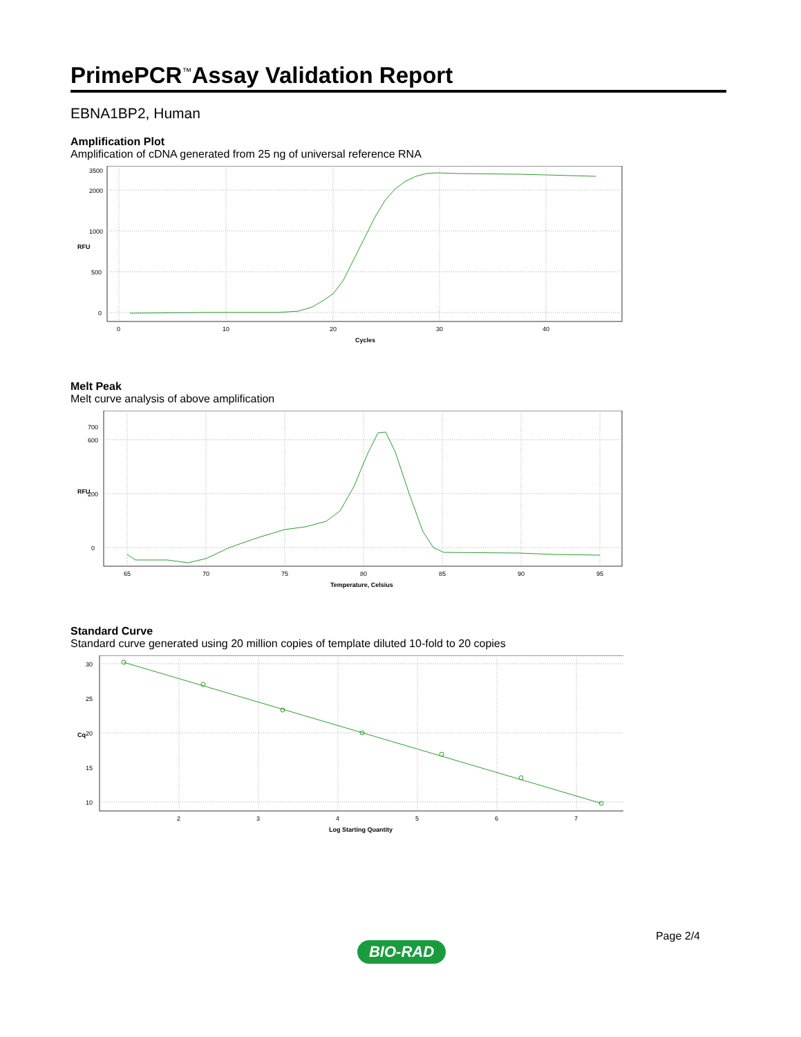PrimePCR<sup>™</sup>Assay Validation Report
EBNA1BP2, Human
Amplification Plot
Amplification of cDNA generated from 25 ng of universal reference RNA
0
500
1000
2000
3500
0
10
20
30
40
Cycles
RFU
Melt Peak
Melt curve analysis of above amplification
0
200
600
700
65
70
75
80
85
90
95
Temperature, Celsius
RFU
Standard Curve
Standard curve generated using 20 million copies of template diluted 10-fold to 20 copies
30
25
20
15
10
2
3
4
5
6
7
Log Starting Quantity
Cq
Page 2/4
BIO-RAD